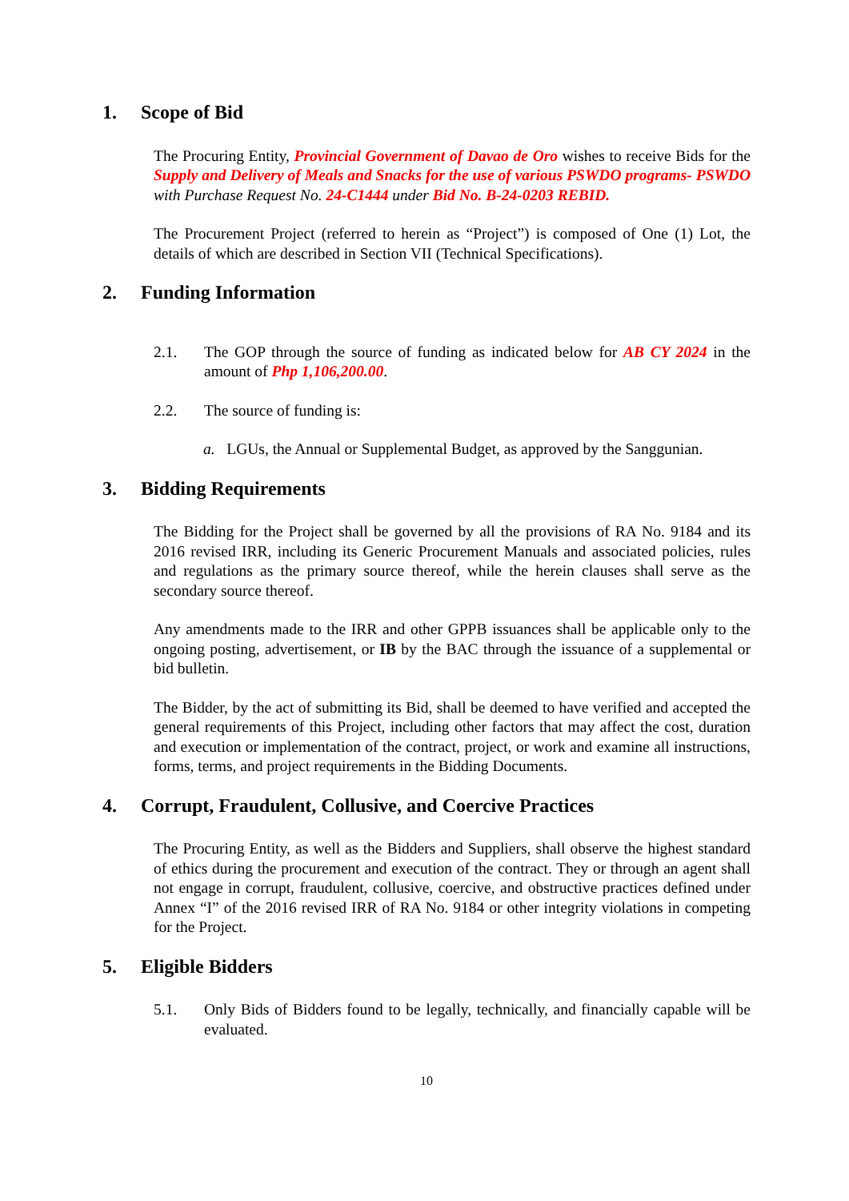1. Scope of Bid
The Procuring Entity, Provincial Government of Davao de Oro wishes to receive Bids for the Supply and Delivery of Meals and Snacks for the use of various PSWDO programs- PSWDO with Purchase Request No. 24-C1444 under Bid No. B-24-0203 REBID.
The Procurement Project (referred to herein as “Project”) is composed of One (1) Lot, the details of which are described in Section VII (Technical Specifications).
2. Funding Information
2.1. The GOP through the source of funding as indicated below for AB CY 2024 in the amount of Php 1,106,200.00.
2.2. The source of funding is:
a. LGUs, the Annual or Supplemental Budget, as approved by the Sanggunian.
3. Bidding Requirements
The Bidding for the Project shall be governed by all the provisions of RA No. 9184 and its 2016 revised IRR, including its Generic Procurement Manuals and associated policies, rules and regulations as the primary source thereof, while the herein clauses shall serve as the secondary source thereof.
Any amendments made to the IRR and other GPPB issuances shall be applicable only to the ongoing posting, advertisement, or IB by the BAC through the issuance of a supplemental or bid bulletin.
The Bidder, by the act of submitting its Bid, shall be deemed to have verified and accepted the general requirements of this Project, including other factors that may affect the cost, duration and execution or implementation of the contract, project, or work and examine all instructions, forms, terms, and project requirements in the Bidding Documents.
4. Corrupt, Fraudulent, Collusive, and Coercive Practices
The Procuring Entity, as well as the Bidders and Suppliers, shall observe the highest standard of ethics during the procurement and execution of the contract. They or through an agent shall not engage in corrupt, fraudulent, collusive, coercive, and obstructive practices defined under Annex “I” of the 2016 revised IRR of RA No. 9184 or other integrity violations in competing for the Project.
5. Eligible Bidders
5.1. Only Bids of Bidders found to be legally, technically, and financially capable will be evaluated.
10